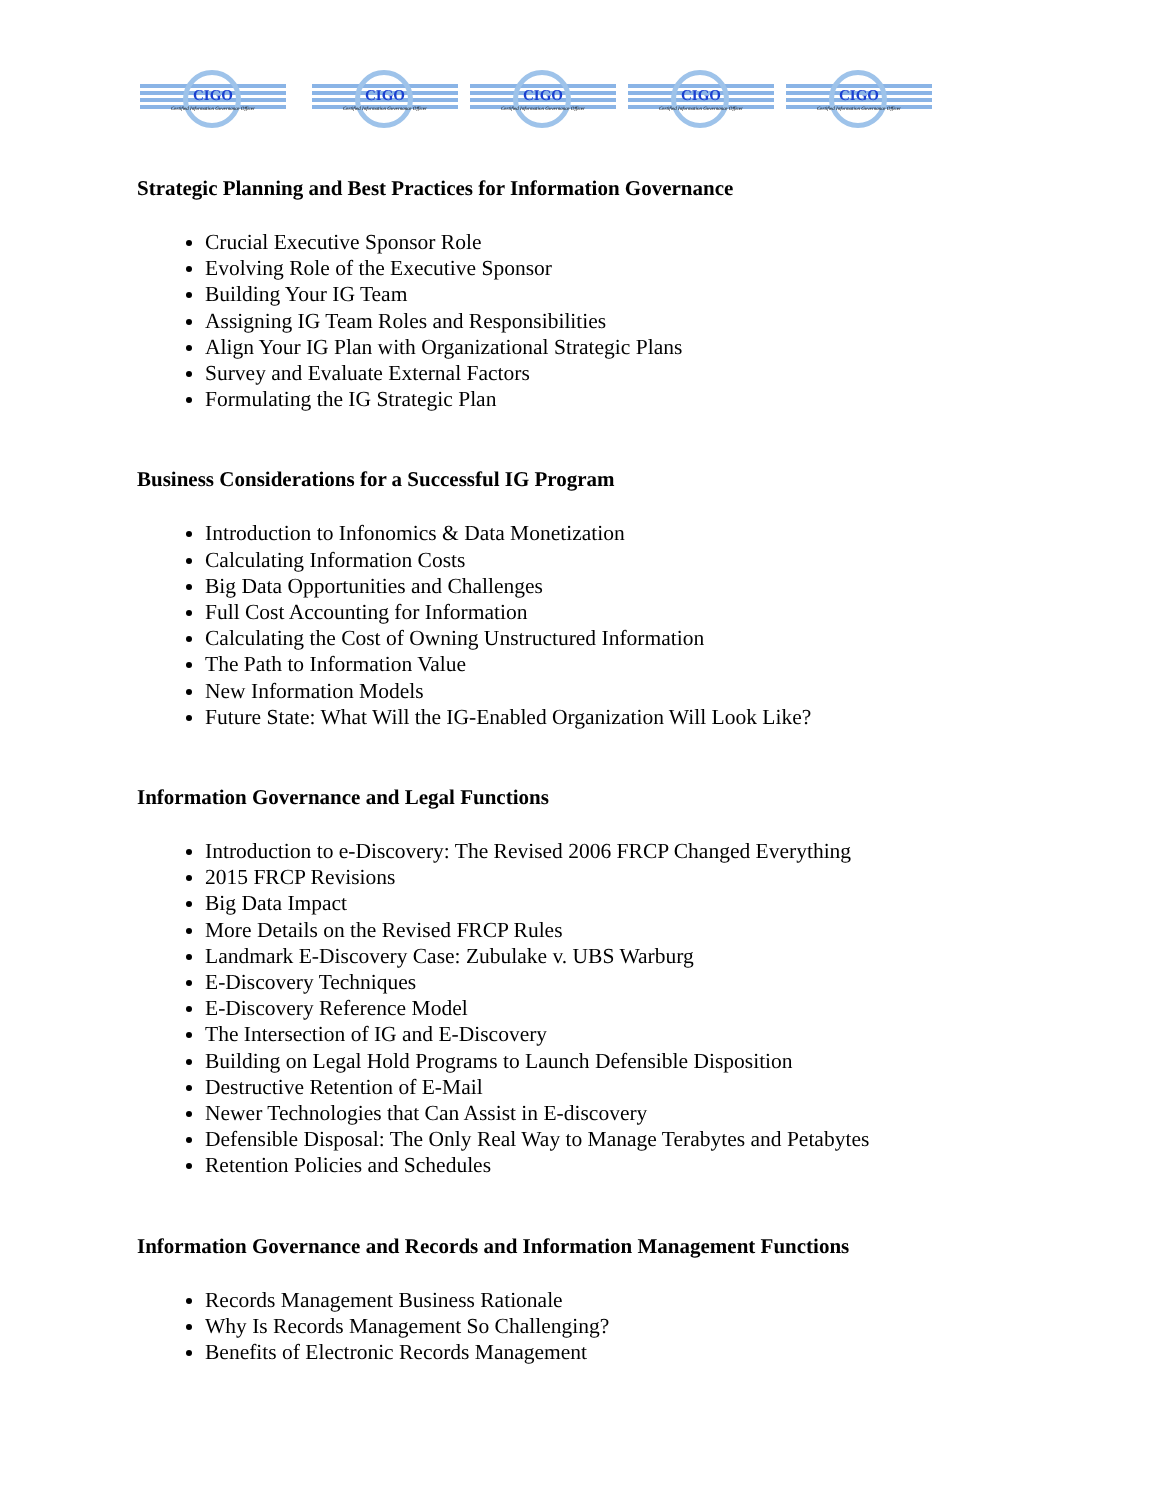CIGO
Certified Information Governance Officer
CIGO
Certified Information Governance Officer
CIGO
Certified Information Governance Officer
CIGO
Certified Information Governance Officer
CIGO
Certified Information Governance Officer
Strategic Planning and Best Practices for Information Governance
Crucial Executive Sponsor Role
Evolving Role of the Executive Sponsor
Building Your IG Team
Assigning IG Team Roles and Responsibilities
Align Your IG Plan with Organizational Strategic Plans
Survey and Evaluate External Factors
Formulating the IG Strategic Plan
Business Considerations for a Successful IG Program
Introduction to Infonomics & Data Monetization
Calculating Information Costs
Big Data Opportunities and Challenges
Full Cost Accounting for Information
Calculating the Cost of Owning Unstructured Information
The Path to Information Value
New Information Models
Future State: What Will the IG-Enabled Organization Will Look Like?
Information Governance and Legal Functions
Introduction to e-Discovery: The Revised 2006 FRCP Changed Everything
2015 FRCP Revisions
Big Data Impact
More Details on the Revised FRCP Rules
Landmark E-Discovery Case: Zubulake v. UBS Warburg
E-Discovery Techniques
E-Discovery Reference Model
The Intersection of IG and E-Discovery
Building on Legal Hold Programs to Launch Defensible Disposition
Destructive Retention of E-Mail
Newer Technologies that Can Assist in E-discovery
Defensible Disposal: The Only Real Way to Manage Terabytes and Petabytes
Retention Policies and Schedules
Information Governance and Records and Information Management Functions
Records Management Business Rationale
Why Is Records Management So Challenging?
Benefits of Electronic Records Management